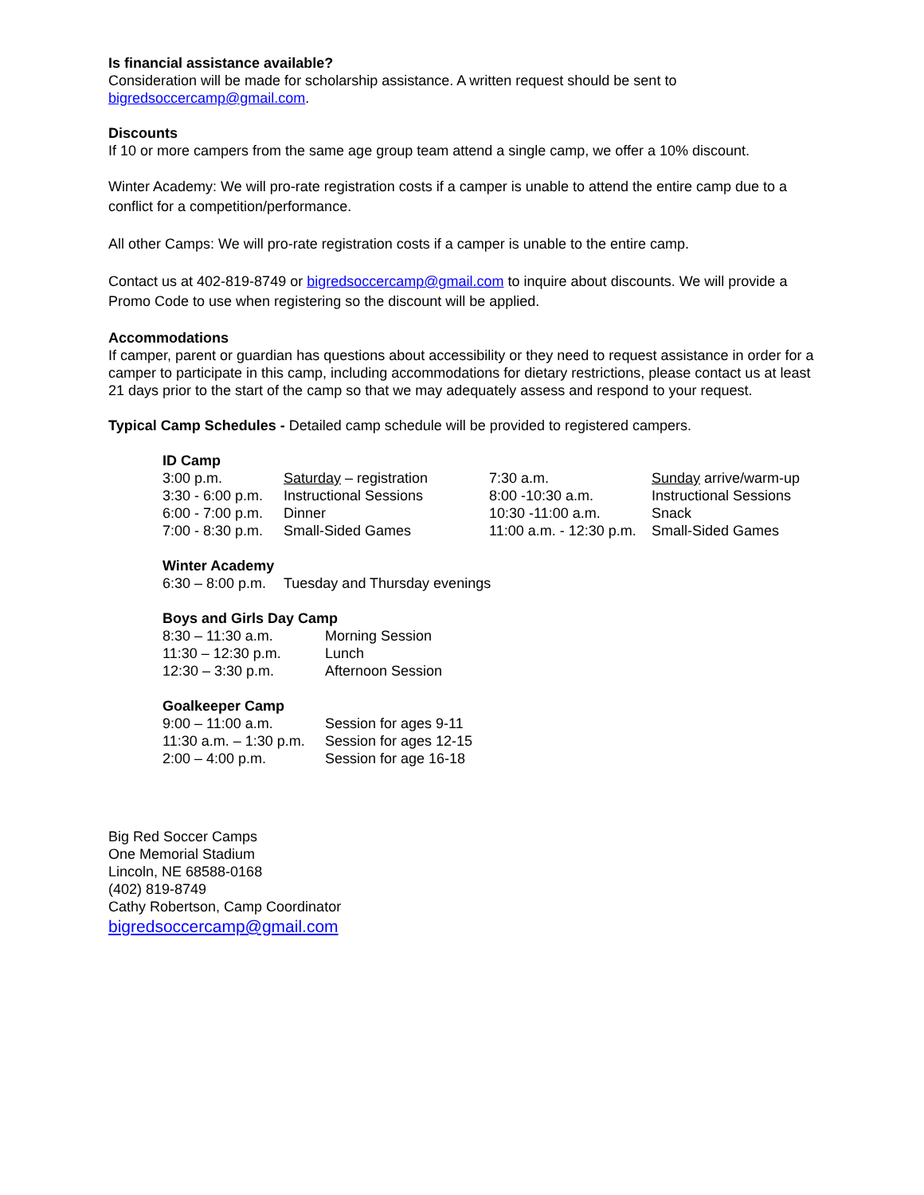Is financial assistance available?
Consideration will be made for scholarship assistance. A written request should be sent to bigredsoccercamp@gmail.com.
Discounts
If 10 or more campers from the same age group team attend a single camp, we offer a 10% discount.
Winter Academy: We will pro-rate registration costs if a camper is unable to attend the entire camp due to a conflict for a competition/performance.
All other Camps: We will pro-rate registration costs if a camper is unable to the entire camp.
Contact us at 402-819-8749 or bigredsoccercamp@gmail.com to inquire about discounts. We will provide a Promo Code to use when registering so the discount will be applied.
Accommodations
If camper, parent or guardian has questions about accessibility or they need to request assistance in order for a camper to participate in this camp, including accommodations for dietary restrictions, please contact us at least 21 days prior to the start of the camp so that we may adequately assess and respond to your request.
Typical Camp Schedules - Detailed camp schedule will be provided to registered campers.
ID Camp
| 3:00 p.m. | Saturday – registration | 7:30 a.m. | Sunday arrive/warm-up |
| 3:30 - 6:00 p.m. | Instructional Sessions | 8:00 -10:30 a.m. | Instructional Sessions |
| 6:00 - 7:00 p.m. | Dinner | 10:30 -11:00 a.m. | Snack |
| 7:00 - 8:30 p.m. | Small-Sided Games | 11:00 a.m. - 12:30 p.m. | Small-Sided Games |
Winter Academy
| 6:30 – 8:00 p.m. | Tuesday and Thursday evenings |
Boys and Girls Day Camp
| 8:30 – 11:30 a.m. | Morning Session |
| 11:30 – 12:30 p.m. | Lunch |
| 12:30 – 3:30 p.m. | Afternoon Session |
Goalkeeper Camp
| 9:00 – 11:00 a.m. | Session for ages 9-11 |
| 11:30 a.m. – 1:30 p.m. | Session for ages 12-15 |
| 2:00 – 4:00 p.m. | Session for age 16-18 |
Big Red Soccer Camps
One Memorial Stadium
Lincoln, NE 68588-0168
(402) 819-8749
Cathy Robertson, Camp Coordinator
bigredsoccercamp@gmail.com